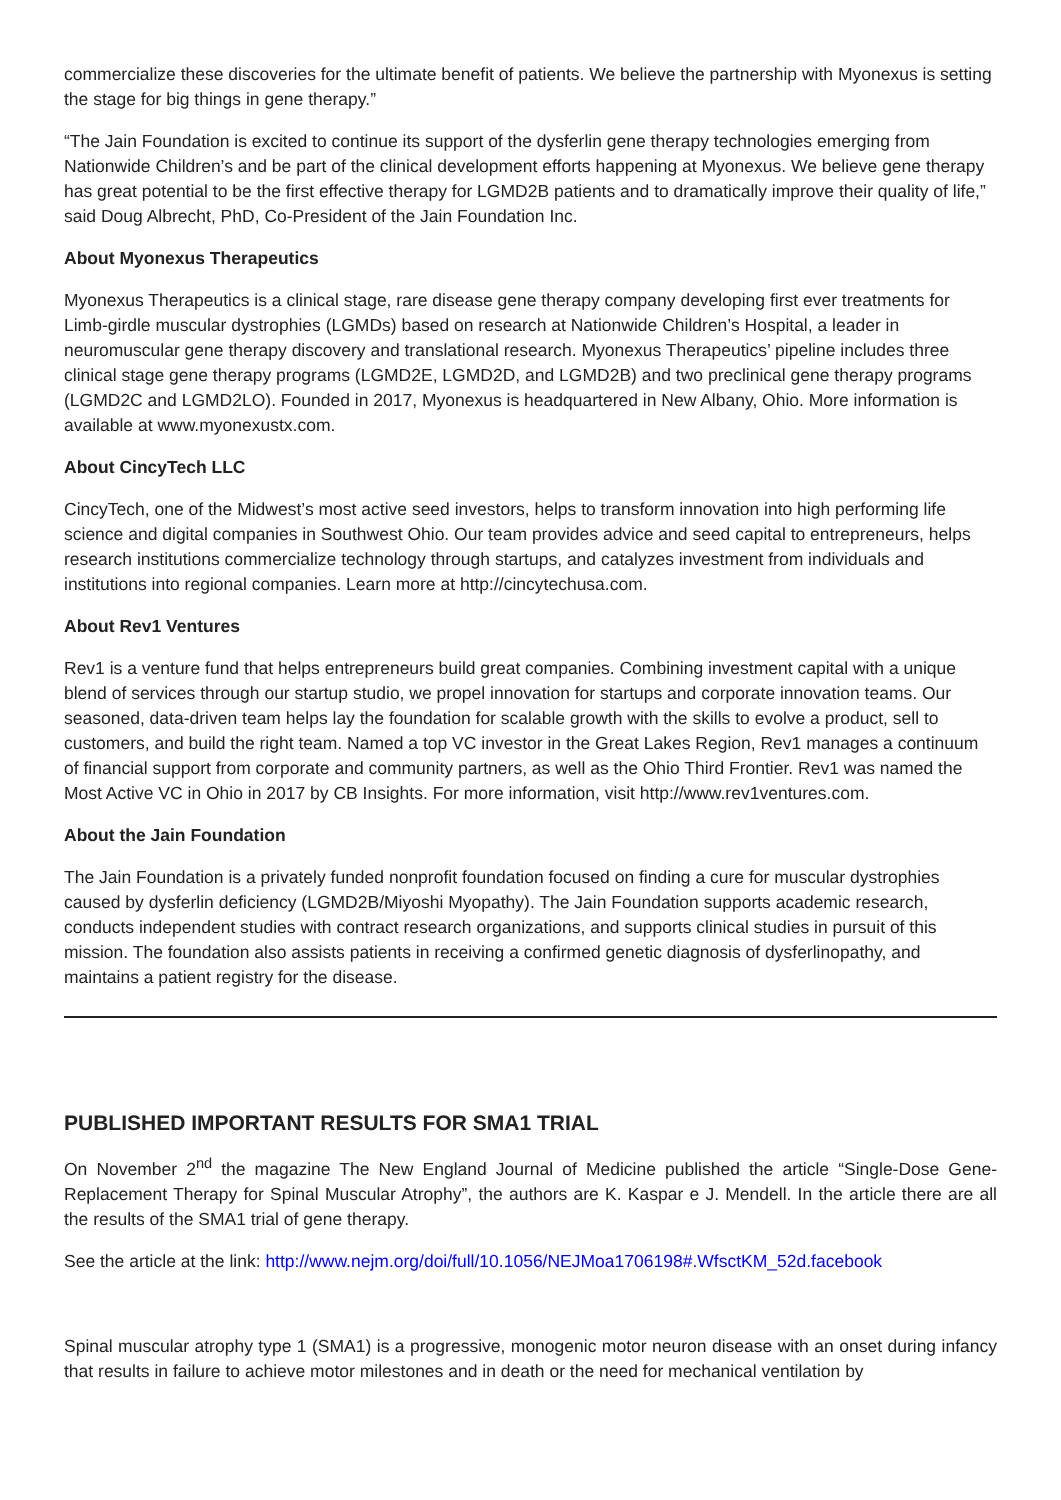commercialize these discoveries for the ultimate benefit of patients. We believe the partnership with Myonexus is setting the stage for big things in gene therapy.”
“The Jain Foundation is excited to continue its support of the dysferlin gene therapy technologies emerging from Nationwide Children’s and be part of the clinical development efforts happening at Myonexus. We believe gene therapy has great potential to be the first effective therapy for LGMD2B patients and to dramatically improve their quality of life,” said Doug Albrecht, PhD, Co-President of the Jain Foundation Inc.
About Myonexus Therapeutics
Myonexus Therapeutics is a clinical stage, rare disease gene therapy company developing first ever treatments for Limb-girdle muscular dystrophies (LGMDs) based on research at Nationwide Children’s Hospital, a leader in neuromuscular gene therapy discovery and translational research. Myonexus Therapeutics’ pipeline includes three clinical stage gene therapy programs (LGMD2E, LGMD2D, and LGMD2B) and two preclinical gene therapy programs (LGMD2C and LGMD2LO). Founded in 2017, Myonexus is headquartered in New Albany, Ohio. More information is available at www.myonexustx.com.
About CincyTech LLC
CincyTech, one of the Midwest’s most active seed investors, helps to transform innovation into high performing life science and digital companies in Southwest Ohio. Our team provides advice and seed capital to entrepreneurs, helps research institutions commercialize technology through startups, and catalyzes investment from individuals and institutions into regional companies. Learn more at http://cincytechusa.com.
About Rev1 Ventures
Rev1 is a venture fund that helps entrepreneurs build great companies. Combining investment capital with a unique blend of services through our startup studio, we propel innovation for startups and corporate innovation teams. Our seasoned, data-driven team helps lay the foundation for scalable growth with the skills to evolve a product, sell to customers, and build the right team. Named a top VC investor in the Great Lakes Region, Rev1 manages a continuum of financial support from corporate and community partners, as well as the Ohio Third Frontier. Rev1 was named the Most Active VC in Ohio in 2017 by CB Insights. For more information, visit http://www.rev1ventures.com.
About the Jain Foundation
The Jain Foundation is a privately funded nonprofit foundation focused on finding a cure for muscular dystrophies caused by dysferlin deficiency (LGMD2B/Miyoshi Myopathy). The Jain Foundation supports academic research, conducts independent studies with contract research organizations, and supports clinical studies in pursuit of this mission. The foundation also assists patients in receiving a confirmed genetic diagnosis of dysferlinopathy, and maintains a patient registry for the disease.
PUBLISHED IMPORTANT RESULTS FOR SMA1 TRIAL
On November 2<sup>nd</sup> the magazine The New England Journal of Medicine published the article “Single-Dose Gene-Replacement Therapy for Spinal Muscular Atrophy”, the authors are K. Kaspar e J. Mendell. In the article there are all the results of the SMA1 trial of gene therapy.
See the article at the link: http://www.nejm.org/doi/full/10.1056/NEJMoa1706198#.WfsctKM_52d.facebook
Spinal muscular atrophy type 1 (SMA1) is a progressive, monogenic motor neuron disease with an onset during infancy that results in failure to achieve motor milestones and in death or the need for mechanical ventilation by